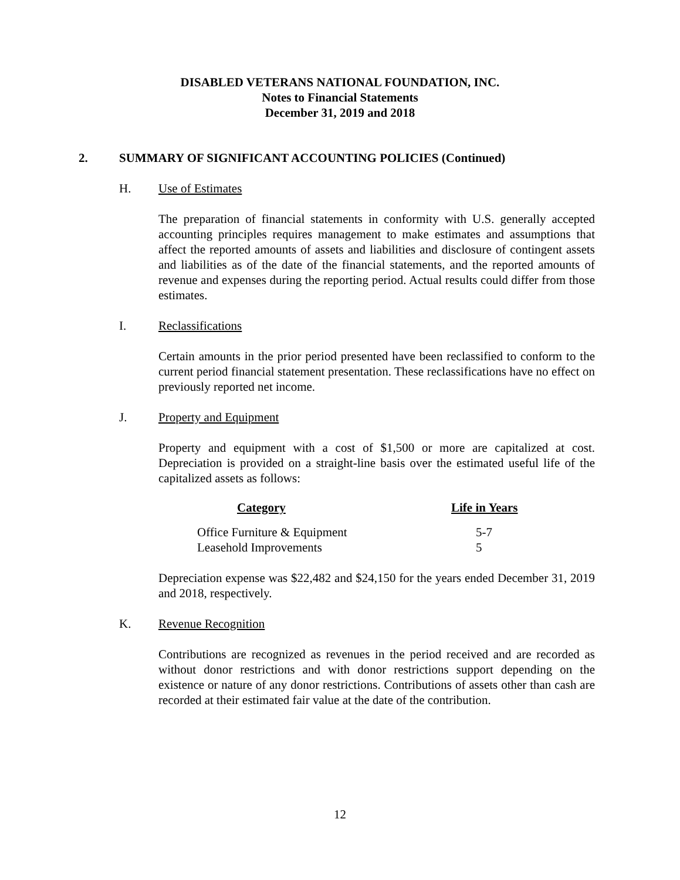DISABLED VETERANS NATIONAL FOUNDATION, INC.
Notes to Financial Statements
December 31, 2019 and 2018
2. SUMMARY OF SIGNIFICANT ACCOUNTING POLICIES (Continued)
H. Use of Estimates
The preparation of financial statements in conformity with U.S. generally accepted accounting principles requires management to make estimates and assumptions that affect the reported amounts of assets and liabilities and disclosure of contingent assets and liabilities as of the date of the financial statements, and the reported amounts of revenue and expenses during the reporting period. Actual results could differ from those estimates.
I. Reclassifications
Certain amounts in the prior period presented have been reclassified to conform to the current period financial statement presentation. These reclassifications have no effect on previously reported net income.
J. Property and Equipment
Property and equipment with a cost of $1,500 or more are capitalized at cost. Depreciation is provided on a straight-line basis over the estimated useful life of the capitalized assets as follows:
| Category | Life in Years |
| --- | --- |
| Office Furniture & Equipment | 5-7 |
| Leasehold Improvements | 5 |
Depreciation expense was $22,482 and $24,150 for the years ended December 31, 2019 and 2018, respectively.
K. Revenue Recognition
Contributions are recognized as revenues in the period received and are recorded as without donor restrictions and with donor restrictions support depending on the existence or nature of any donor restrictions. Contributions of assets other than cash are recorded at their estimated fair value at the date of the contribution.
12